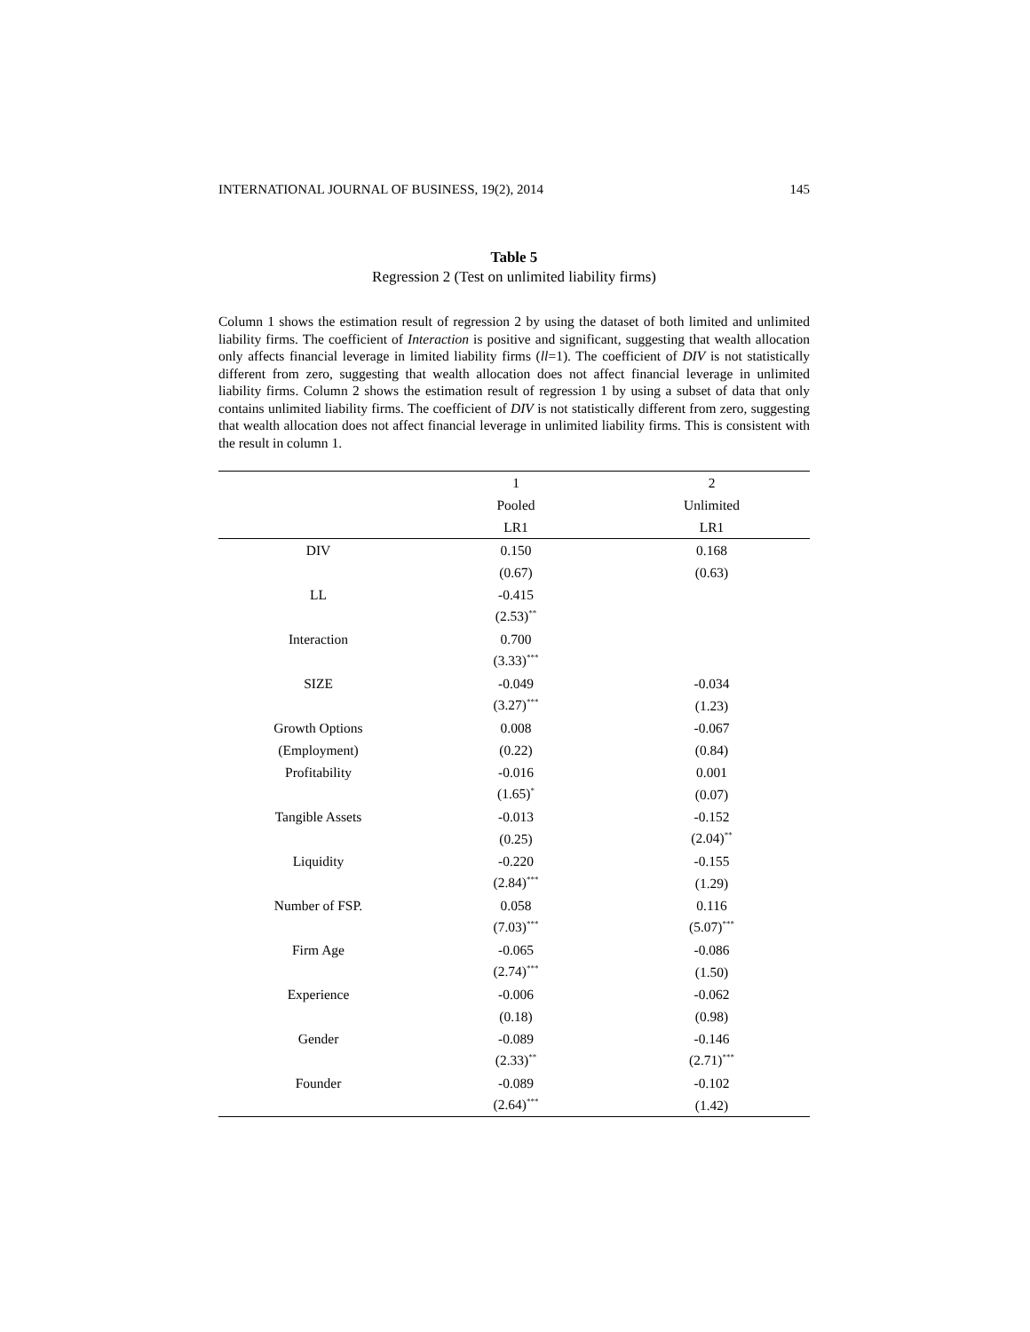INTERNATIONAL JOURNAL OF BUSINESS, 19(2), 2014 145
Table 5
Regression 2 (Test on unlimited liability firms)
Column 1 shows the estimation result of regression 2 by using the dataset of both limited and unlimited liability firms. The coefficient of Interaction is positive and significant, suggesting that wealth allocation only affects financial leverage in limited liability firms (ll=1). The coefficient of DIV is not statistically different from zero, suggesting that wealth allocation does not affect financial leverage in unlimited liability firms. Column 2 shows the estimation result of regression 1 by using a subset of data that only contains unlimited liability firms. The coefficient of DIV is not statistically different from zero, suggesting that wealth allocation does not affect financial leverage in unlimited liability firms. This is consistent with the result in column 1.
| | 1 | 2 |
| --- | --- | --- |
| | Pooled | Unlimited |
| | LR1 | LR1 |
| DIV | 0.150 | 0.168 |
| | (0.67) | (0.63) |
| LL | -0.415 | |
| | (2.53)<sup>**</sup> | |
| Interaction | 0.700 | |
| | (3.33)<sup>***</sup> | |
| SIZE | -0.049 | -0.034 |
| | (3.27)<sup>***</sup> | (1.23) |
| Growth Options | 0.008 | -0.067 |
| (Employment) | (0.22) | (0.84) |
| Profitability | -0.016 | 0.001 |
| | (1.65)<sup>*</sup> | (0.07) |
| Tangible Assets | -0.013 | -0.152 |
| | (0.25) | (2.04)<sup>**</sup> |
| Liquidity | -0.220 | -0.155 |
| | (2.84)<sup>***</sup> | (1.29) |
| Number of FSP. | 0.058 | 0.116 |
| | (7.03)<sup>***</sup> | (5.07)<sup>***</sup> |
| Firm Age | -0.065 | -0.086 |
| | (2.74)<sup>***</sup> | (1.50) |
| Experience | -0.006 | -0.062 |
| | (0.18) | (0.98) |
| Gender | -0.089 | -0.146 |
| | (2.33)<sup>**</sup> | (2.71)<sup>***</sup> |
| Founder | -0.089 | -0.102 |
| | (2.64)<sup>***</sup> | (1.42) |